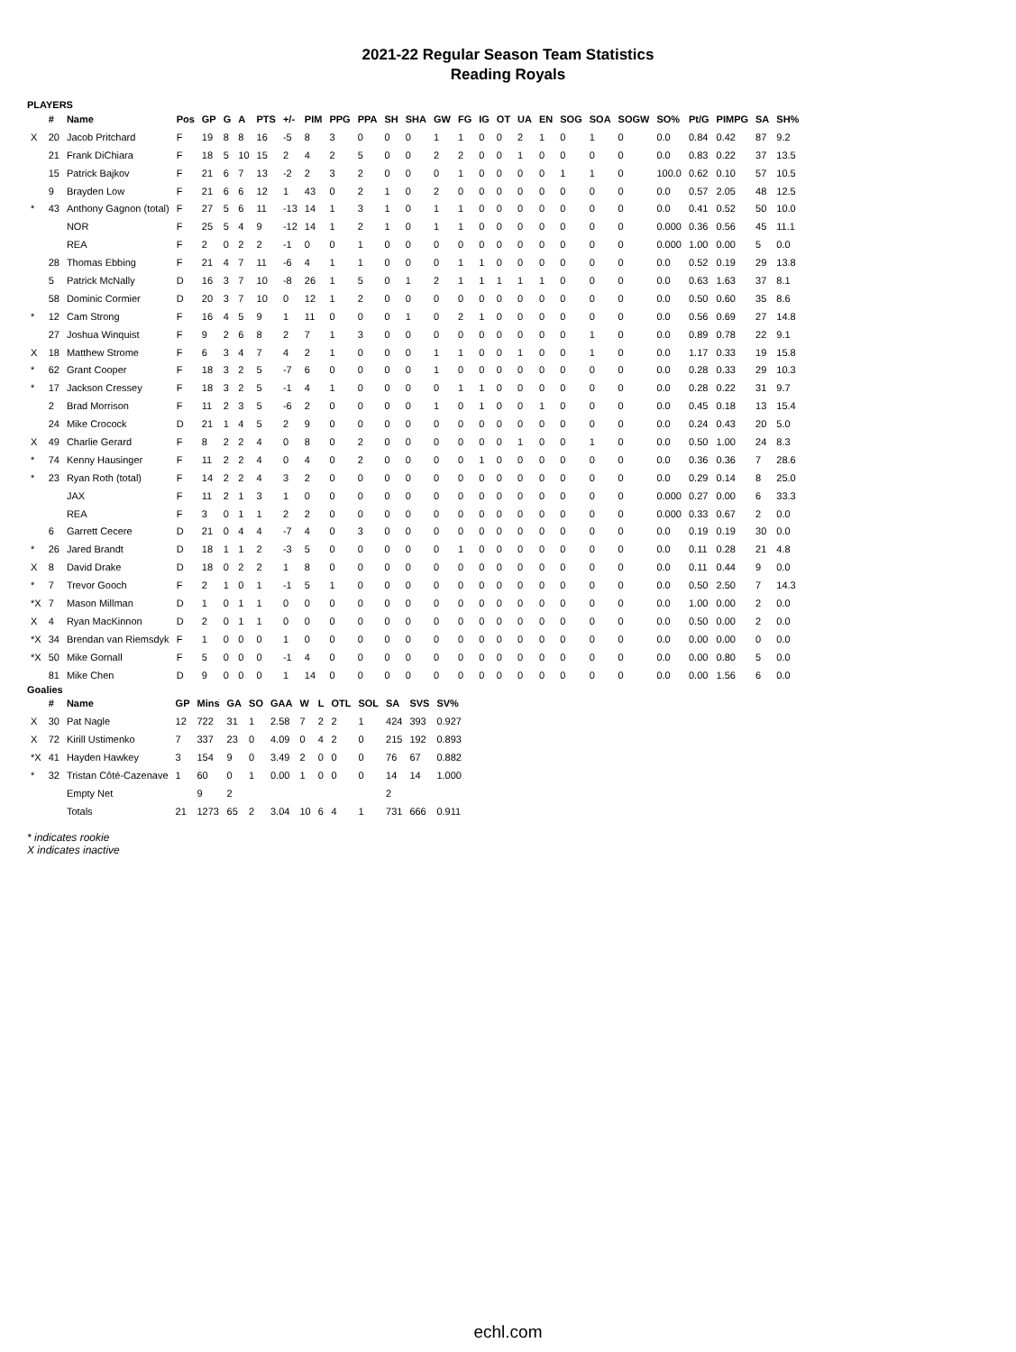2021-22 Regular Season Team Statistics
Reading Royals
PLAYERS
| | # | Name | Pos | GP | G | A | PTS | +/- | PIM | PPG | PPA | SH | SHA | GW | FG | IG | OT | UA | EN | SOG | SOA | SOGW | SO% | Pt/G | PIMPG | SA | SH% |
| --- | --- | --- | --- | --- | --- | --- | --- | --- | --- | --- | --- | --- | --- | --- | --- | --- | --- | --- | --- | --- | --- | --- | --- | --- | --- | --- | --- |
| X | 20 | Jacob Pritchard | F | 19 | 8 | 8 | 16 | -5 | 8 | 3 | 0 | 0 | 0 | 1 | 1 | 0 | 0 | 2 | 1 | 0 | 1 | 0 | 0.0 | 0.84 | 0.42 | 87 | 9.2 |
| | 21 | Frank DiChiara | F | 18 | 5 | 10 | 15 | 2 | 4 | 2 | 5 | 0 | 0 | 2 | 2 | 0 | 0 | 1 | 0 | 0 | 0 | 0 | 0.0 | 0.83 | 0.22 | 37 | 13.5 |
| | 15 | Patrick Bajkov | F | 21 | 6 | 7 | 13 | -2 | 2 | 3 | 2 | 0 | 0 | 0 | 1 | 0 | 0 | 0 | 0 | 1 | 1 | 0 | 100.0 | 0.62 | 0.10 | 57 | 10.5 |
| | 9 | Brayden Low | F | 21 | 6 | 6 | 12 | 1 | 43 | 0 | 2 | 1 | 0 | 2 | 0 | 0 | 0 | 0 | 0 | 0 | 0 | 0 | 0.0 | 0.57 | 2.05 | 48 | 12.5 |
| * | 43 | Anthony Gagnon (total) | F | 27 | 5 | 6 | 11 | -13 | 14 | 1 | 3 | 1 | 0 | 1 | 1 | 0 | 0 | 0 | 0 | 0 | 0 | 0 | 0.0 | 0.41 | 0.52 | 50 | 10.0 |
| | | NOR | F | 25 | 5 | 4 | 9 | -12 | 14 | 1 | 2 | 1 | 0 | 1 | 1 | 0 | 0 | 0 | 0 | 0 | 0 | 0 | 0.000 | 0.36 | 0.56 | 45 | 11.1 |
| | | REA | F | 2 | 0 | 2 | 2 | -1 | 0 | 0 | 1 | 0 | 0 | 0 | 0 | 0 | 0 | 0 | 0 | 0 | 0 | 0 | 0.000 | 1.00 | 0.00 | 5 | 0.0 |
| | 28 | Thomas Ebbing | F | 21 | 4 | 7 | 11 | -6 | 4 | 1 | 1 | 0 | 0 | 0 | 1 | 1 | 0 | 0 | 0 | 0 | 0 | 0 | 0.0 | 0.52 | 0.19 | 29 | 13.8 |
| | 5 | Patrick McNally | D | 16 | 3 | 7 | 10 | -8 | 26 | 1 | 5 | 0 | 1 | 2 | 1 | 1 | 1 | 1 | 1 | 0 | 0 | 0 | 0.0 | 0.63 | 1.63 | 37 | 8.1 |
| | 58 | Dominic Cormier | D | 20 | 3 | 7 | 10 | 0 | 12 | 1 | 2 | 0 | 0 | 0 | 0 | 0 | 0 | 0 | 0 | 0 | 0 | 0 | 0.0 | 0.50 | 0.60 | 35 | 8.6 |
| * | 12 | Cam Strong | F | 16 | 4 | 5 | 9 | 1 | 11 | 0 | 0 | 0 | 1 | 0 | 2 | 1 | 0 | 0 | 0 | 0 | 0 | 0 | 0.0 | 0.56 | 0.69 | 27 | 14.8 |
| | 27 | Joshua Winquist | F | 9 | 2 | 6 | 8 | 2 | 7 | 1 | 3 | 0 | 0 | 0 | 0 | 0 | 0 | 0 | 0 | 0 | 1 | 0 | 0.0 | 0.89 | 0.78 | 22 | 9.1 |
| X | 18 | Matthew Strome | F | 6 | 3 | 4 | 7 | 4 | 2 | 1 | 0 | 0 | 0 | 1 | 1 | 0 | 0 | 1 | 0 | 0 | 1 | 0 | 0.0 | 1.17 | 0.33 | 19 | 15.8 |
| * | 62 | Grant Cooper | F | 18 | 3 | 2 | 5 | -7 | 6 | 0 | 0 | 0 | 0 | 1 | 0 | 0 | 0 | 0 | 0 | 0 | 0 | 0 | 0.0 | 0.28 | 0.33 | 29 | 10.3 |
| * | 17 | Jackson Cressey | F | 18 | 3 | 2 | 5 | -1 | 4 | 1 | 0 | 0 | 0 | 0 | 1 | 1 | 0 | 0 | 0 | 0 | 0 | 0 | 0.0 | 0.28 | 0.22 | 31 | 9.7 |
| | 2 | Brad Morrison | F | 11 | 2 | 3 | 5 | -6 | 2 | 0 | 0 | 0 | 0 | 1 | 0 | 1 | 0 | 0 | 1 | 0 | 0 | 0 | 0.0 | 0.45 | 0.18 | 13 | 15.4 |
| | 24 | Mike Crocock | D | 21 | 1 | 4 | 5 | 2 | 9 | 0 | 0 | 0 | 0 | 0 | 0 | 0 | 0 | 0 | 0 | 0 | 0 | 0 | 0.0 | 0.24 | 0.43 | 20 | 5.0 |
| X | 49 | Charlie Gerard | F | 8 | 2 | 2 | 4 | 0 | 8 | 0 | 2 | 0 | 0 | 0 | 0 | 0 | 0 | 1 | 0 | 0 | 1 | 0 | 0.0 | 0.50 | 1.00 | 24 | 8.3 |
| * | 74 | Kenny Hausinger | F | 11 | 2 | 2 | 4 | 0 | 4 | 0 | 2 | 0 | 0 | 0 | 0 | 1 | 0 | 0 | 0 | 0 | 0 | 0 | 0.0 | 0.36 | 0.36 | 7 | 28.6 |
| * | 23 | Ryan Roth (total) | F | 14 | 2 | 2 | 4 | 3 | 2 | 0 | 0 | 0 | 0 | 0 | 0 | 0 | 0 | 0 | 0 | 0 | 0 | 0 | 0.0 | 0.29 | 0.14 | 8 | 25.0 |
| | | JAX | F | 11 | 2 | 1 | 3 | 1 | 0 | 0 | 0 | 0 | 0 | 0 | 0 | 0 | 0 | 0 | 0 | 0 | 0 | 0 | 0.000 | 0.27 | 0.00 | 6 | 33.3 |
| | | REA | F | 3 | 0 | 1 | 1 | 2 | 2 | 0 | 0 | 0 | 0 | 0 | 0 | 0 | 0 | 0 | 0 | 0 | 0 | 0 | 0.000 | 0.33 | 0.67 | 2 | 0.0 |
| | 6 | Garrett Cecere | D | 21 | 0 | 4 | 4 | -7 | 4 | 0 | 3 | 0 | 0 | 0 | 0 | 0 | 0 | 0 | 0 | 0 | 0 | 0 | 0.0 | 0.19 | 0.19 | 30 | 0.0 |
| * | 26 | Jared Brandt | D | 18 | 1 | 1 | 2 | -3 | 5 | 0 | 0 | 0 | 0 | 0 | 1 | 0 | 0 | 0 | 0 | 0 | 0 | 0 | 0.0 | 0.11 | 0.28 | 21 | 4.8 |
| X | 8 | David Drake | D | 18 | 0 | 2 | 2 | 1 | 8 | 0 | 0 | 0 | 0 | 0 | 0 | 0 | 0 | 0 | 0 | 0 | 0 | 0 | 0.0 | 0.11 | 0.44 | 9 | 0.0 |
| * | 7 | Trevor Gooch | F | 2 | 1 | 0 | 1 | -1 | 5 | 1 | 0 | 0 | 0 | 0 | 0 | 0 | 0 | 0 | 0 | 0 | 0 | 0 | 0.0 | 0.50 | 2.50 | 7 | 14.3 |
| *X | 7 | Mason Millman | D | 1 | 0 | 1 | 1 | 0 | 0 | 0 | 0 | 0 | 0 | 0 | 0 | 0 | 0 | 0 | 0 | 0 | 0 | 0 | 0.0 | 1.00 | 0.00 | 2 | 0.0 |
| X | 4 | Ryan MacKinnon | D | 2 | 0 | 1 | 1 | 0 | 0 | 0 | 0 | 0 | 0 | 0 | 0 | 0 | 0 | 0 | 0 | 0 | 0 | 0 | 0.0 | 0.50 | 0.00 | 2 | 0.0 |
| *X | 34 | Brendan van Riemsdyk | F | 1 | 0 | 0 | 0 | 1 | 0 | 0 | 0 | 0 | 0 | 0 | 0 | 0 | 0 | 0 | 0 | 0 | 0 | 0 | 0.0 | 0.00 | 0.00 | 0 | 0.0 |
| *X | 50 | Mike Gornall | F | 5 | 0 | 0 | 0 | -1 | 4 | 0 | 0 | 0 | 0 | 0 | 0 | 0 | 0 | 0 | 0 | 0 | 0 | 0 | 0.0 | 0.00 | 0.80 | 5 | 0.0 |
| | 81 | Mike Chen | D | 9 | 0 | 0 | 0 | 1 | 14 | 0 | 0 | 0 | 0 | 0 | 0 | 0 | 0 | 0 | 0 | 0 | 0 | 0 | 0.0 | 0.00 | 1.56 | 6 | 0.0 |
Goalies
| | # | Name | GP | Mins | GA | SO | GAA | W | L | OTL | SOL | SA | SVS | SV% |
| --- | --- | --- | --- | --- | --- | --- | --- | --- | --- | --- | --- | --- | --- | --- |
| X | 30 | Pat Nagle | 12 | 722 | 31 | 1 | 2.58 | 7 | 2 | 2 | 1 | 424 | 393 | 0.927 |
| X | 72 | Kirill Ustimenko | 7 | 337 | 23 | 0 | 4.09 | 0 | 4 | 2 | 0 | 215 | 192 | 0.893 |
| *X | 41 | Hayden Hawkey | 3 | 154 | 9 | 0 | 3.49 | 2 | 0 | 0 | 0 | 76 | 67 | 0.882 |
| * | 32 | Tristan Côté-Cazenave | 1 | 60 | 0 | 1 | 0.00 | 1 | 0 | 0 | 0 | 14 | 14 | 1.000 |
| | | Empty Net | | 9 | 2 | | | | | | | 2 | | |
| | | Totals | 21 | 1273 | 65 | 2 | 3.04 | 10 | 6 | 4 | 1 | 731 | 666 | 0.911 |
* indicates rookie
X indicates inactive
echl.com